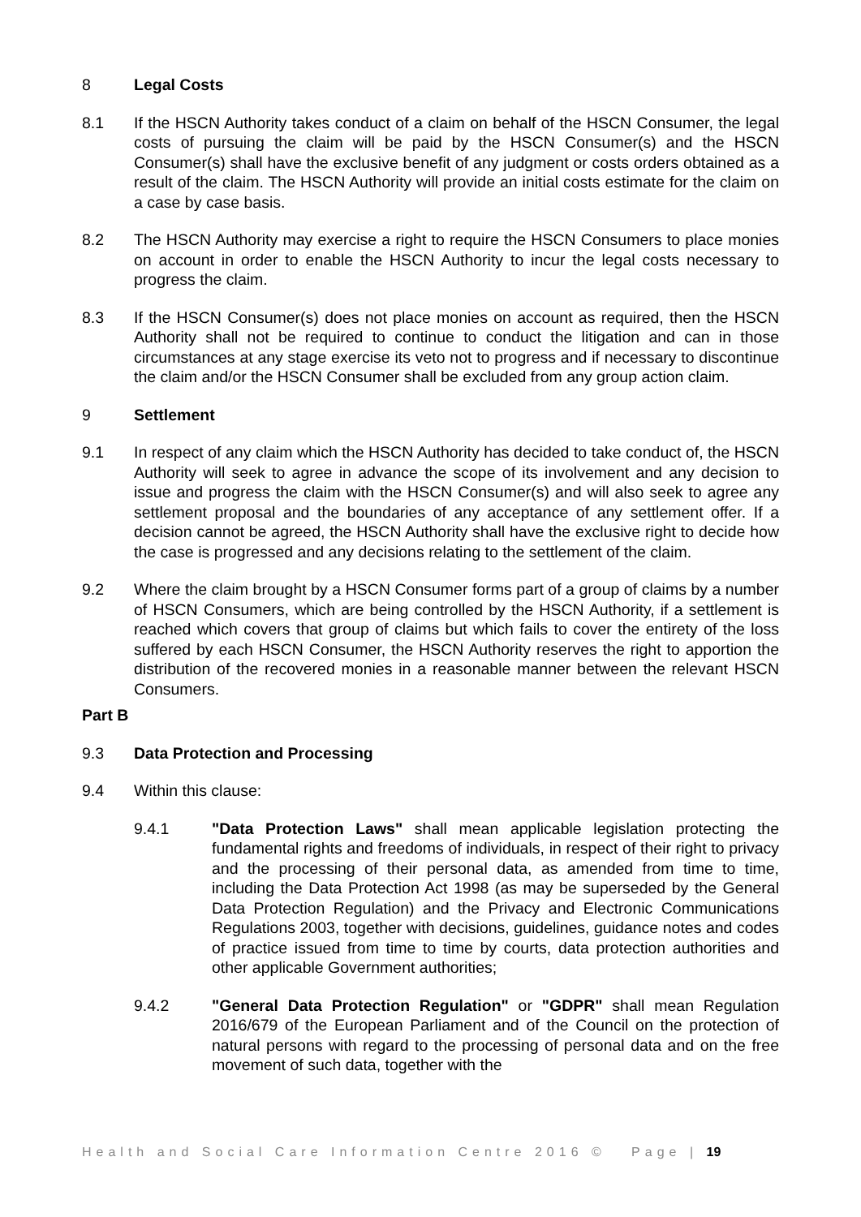8 Legal Costs
8.1 If the HSCN Authority takes conduct of a claim on behalf of the HSCN Consumer, the legal costs of pursuing the claim will be paid by the HSCN Consumer(s) and the HSCN Consumer(s) shall have the exclusive benefit of any judgment or costs orders obtained as a result of the claim. The HSCN Authority will provide an initial costs estimate for the claim on a case by case basis.
8.2 The HSCN Authority may exercise a right to require the HSCN Consumers to place monies on account in order to enable the HSCN Authority to incur the legal costs necessary to progress the claim.
8.3 If the HSCN Consumer(s) does not place monies on account as required, then the HSCN Authority shall not be required to continue to conduct the litigation and can in those circumstances at any stage exercise its veto not to progress and if necessary to discontinue the claim and/or the HSCN Consumer shall be excluded from any group action claim.
9 Settlement
9.1 In respect of any claim which the HSCN Authority has decided to take conduct of, the HSCN Authority will seek to agree in advance the scope of its involvement and any decision to issue and progress the claim with the HSCN Consumer(s) and will also seek to agree any settlement proposal and the boundaries of any acceptance of any settlement offer. If a decision cannot be agreed, the HSCN Authority shall have the exclusive right to decide how the case is progressed and any decisions relating to the settlement of the claim.
9.2 Where the claim brought by a HSCN Consumer forms part of a group of claims by a number of HSCN Consumers, which are being controlled by the HSCN Authority, if a settlement is reached which covers that group of claims but which fails to cover the entirety of the loss suffered by each HSCN Consumer, the HSCN Authority reserves the right to apportion the distribution of the recovered monies in a reasonable manner between the relevant HSCN Consumers.
Part B
9.3 Data Protection and Processing
9.4 Within this clause:
9.4.1 "Data Protection Laws" shall mean applicable legislation protecting the fundamental rights and freedoms of individuals, in respect of their right to privacy and the processing of their personal data, as amended from time to time, including the Data Protection Act 1998 (as may be superseded by the General Data Protection Regulation) and the Privacy and Electronic Communications Regulations 2003, together with decisions, guidelines, guidance notes and codes of practice issued from time to time by courts, data protection authorities and other applicable Government authorities;
9.4.2 "General Data Protection Regulation" or "GDPR" shall mean Regulation 2016/679 of the European Parliament and of the Council on the protection of natural persons with regard to the processing of personal data and on the free movement of such data, together with the
Health and Social Care Information Centre 2016 © Page | 19